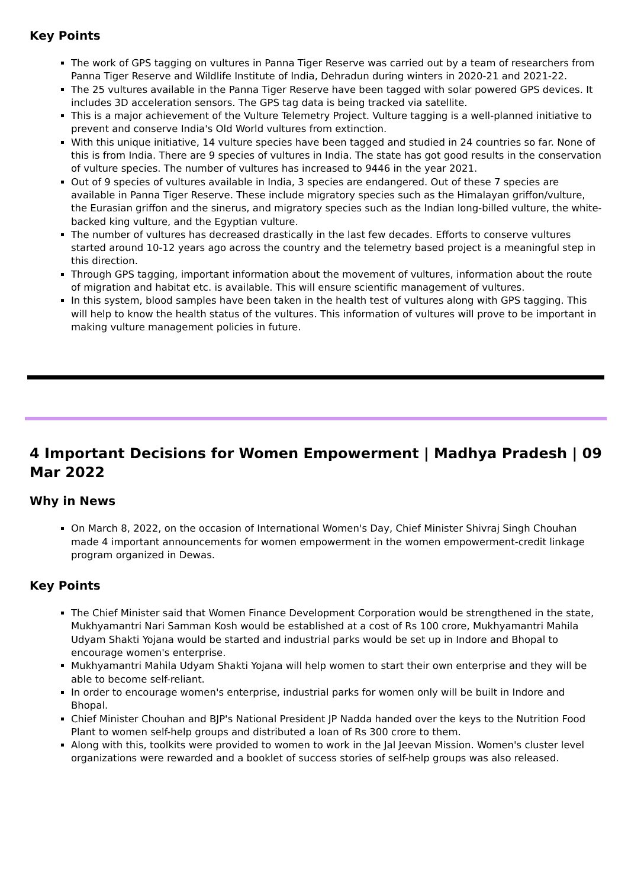Key Points
The work of GPS tagging on vultures in Panna Tiger Reserve was carried out by a team of researchers from Panna Tiger Reserve and Wildlife Institute of India, Dehradun during winters in 2020-21 and 2021-22.
The 25 vultures available in the Panna Tiger Reserve have been tagged with solar powered GPS devices. It includes 3D acceleration sensors. The GPS tag data is being tracked via satellite.
This is a major achievement of the Vulture Telemetry Project. Vulture tagging is a well-planned initiative to prevent and conserve India's Old World vultures from extinction.
With this unique initiative, 14 vulture species have been tagged and studied in 24 countries so far. None of this is from India. There are 9 species of vultures in India. The state has got good results in the conservation of vulture species. The number of vultures has increased to 9446 in the year 2021.
Out of 9 species of vultures available in India, 3 species are endangered. Out of these 7 species are available in Panna Tiger Reserve. These include migratory species such as the Himalayan griffon/vulture, the Eurasian griffon and the sinerus, and migratory species such as the Indian long-billed vulture, the white-backed king vulture, and the Egyptian vulture.
The number of vultures has decreased drastically in the last few decades. Efforts to conserve vultures started around 10-12 years ago across the country and the telemetry based project is a meaningful step in this direction.
Through GPS tagging, important information about the movement of vultures, information about the route of migration and habitat etc. is available. This will ensure scientific management of vultures.
In this system, blood samples have been taken in the health test of vultures along with GPS tagging. This will help to know the health status of the vultures. This information of vultures will prove to be important in making vulture management policies in future.
4 Important Decisions for Women Empowerment | Madhya Pradesh | 09 Mar 2022
Why in News
On March 8, 2022, on the occasion of International Women's Day, Chief Minister Shivraj Singh Chouhan made 4 important announcements for women empowerment in the women empowerment-credit linkage program organized in Dewas.
Key Points
The Chief Minister said that Women Finance Development Corporation would be strengthened in the state, Mukhyamantri Nari Samman Kosh would be established at a cost of Rs 100 crore, Mukhyamantri Mahila Udyam Shakti Yojana would be started and industrial parks would be set up in Indore and Bhopal to encourage women's enterprise.
Mukhyamantri Mahila Udyam Shakti Yojana will help women to start their own enterprise and they will be able to become self-reliant.
In order to encourage women's enterprise, industrial parks for women only will be built in Indore and Bhopal.
Chief Minister Chouhan and BJP's National President JP Nadda handed over the keys to the Nutrition Food Plant to women self-help groups and distributed a loan of Rs 300 crore to them.
Along with this, toolkits were provided to women to work in the Jal Jeevan Mission. Women's cluster level organizations were rewarded and a booklet of success stories of self-help groups was also released.